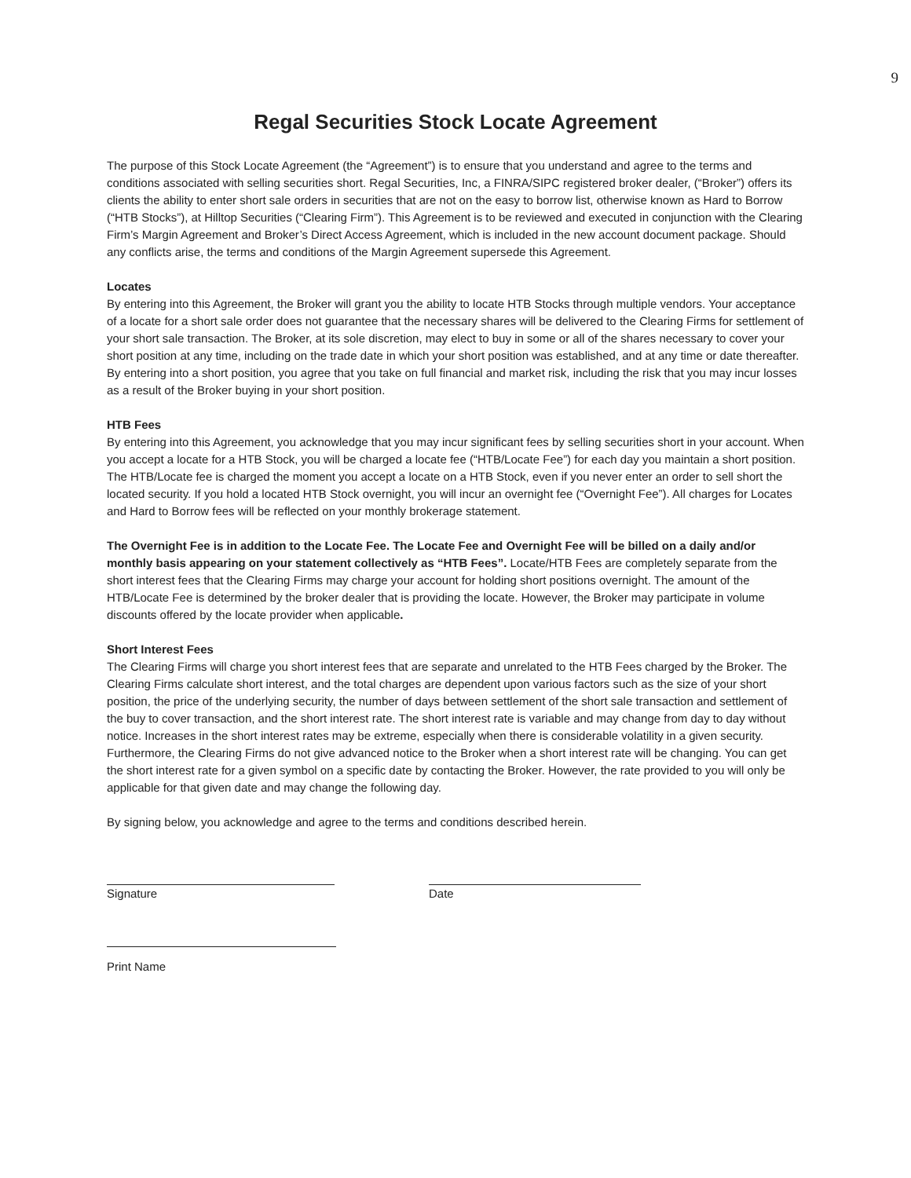9
Regal Securities Stock Locate Agreement
The purpose of this Stock Locate Agreement (the “Agreement”) is to ensure that you understand and agree to the terms and conditions associated with selling securities short. Regal Securities, Inc, a FINRA/SIPC registered broker dealer, (“Broker”) offers its clients the ability to enter short sale orders in securities that are not on the easy to borrow list, otherwise known as Hard to Borrow (“HTB Stocks”), at Hilltop Securities (“Clearing Firm”). This Agreement is to be reviewed and executed in conjunction with the Clearing Firm’s Margin Agreement and Broker’s Direct Access Agreement, which is included in the new account document package. Should any conflicts arise, the terms and conditions of the Margin Agreement supersede this Agreement.
Locates
By entering into this Agreement, the Broker will grant you the ability to locate HTB Stocks through multiple vendors. Your acceptance of a locate for a short sale order does not guarantee that the necessary shares will be delivered to the Clearing Firms for settlement of your short sale transaction. The Broker, at its sole discretion, may elect to buy in some or all of the shares necessary to cover your short position at any time, including on the trade date in which your short position was established, and at any time or date thereafter. By entering into a short position, you agree that you take on full financial and market risk, including the risk that you may incur losses as a result of the Broker buying in your short position.
HTB Fees
By entering into this Agreement, you acknowledge that you may incur significant fees by selling securities short in your account. When you accept a locate for a HTB Stock, you will be charged a locate fee (“HTB/Locate Fee”) for each day you maintain a short position. The HTB/Locate fee is charged the moment you accept a locate on a HTB Stock, even if you never enter an order to sell short the located security. If you hold a located HTB Stock overnight, you will incur an overnight fee (“Overnight Fee”). All charges for Locates and Hard to Borrow fees will be reflected on your monthly brokerage statement.
The Overnight Fee is in addition to the Locate Fee. The Locate Fee and Overnight Fee will be billed on a daily and/or monthly basis appearing on your statement collectively as “HTB Fees”. Locate/HTB Fees are completely separate from the short interest fees that the Clearing Firms may charge your account for holding short positions overnight. The amount of the HTB/Locate Fee is determined by the broker dealer that is providing the locate. However, the Broker may participate in volume discounts offered by the locate provider when applicable.
Short Interest Fees
The Clearing Firms will charge you short interest fees that are separate and unrelated to the HTB Fees charged by the Broker. The Clearing Firms calculate short interest, and the total charges are dependent upon various factors such as the size of your short position, the price of the underlying security, the number of days between settlement of the short sale transaction and settlement of the buy to cover transaction, and the short interest rate. The short interest rate is variable and may change from day to day without notice. Increases in the short interest rates may be extreme, especially when there is considerable volatility in a given security. Furthermore, the Clearing Firms do not give advanced notice to the Broker when a short interest rate will be changing. You can get the short interest rate for a given symbol on a specific date by contacting the Broker. However, the rate provided to you will only be applicable for that given date and may change the following day.
By signing below, you acknowledge and agree to the terms and conditions described herein.
Signature Date
Print Name